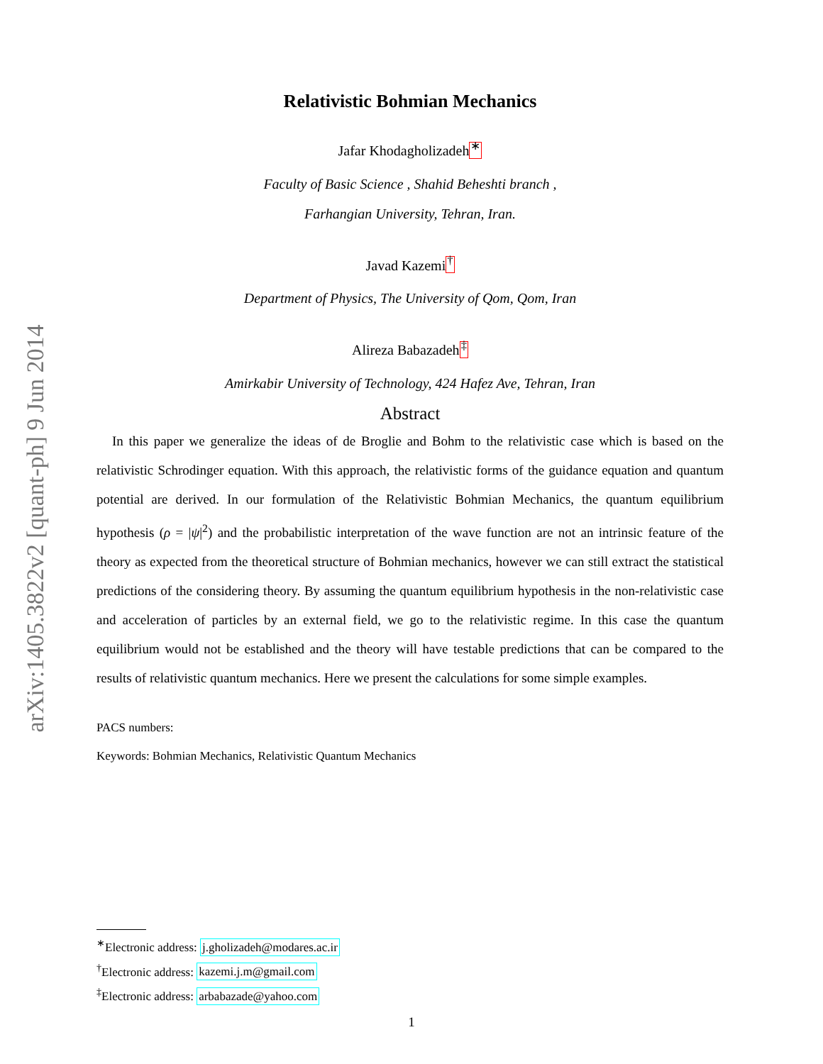arXiv:1405.3822v2 [quant-ph] 9 Jun 2014
Relativistic Bohmian Mechanics
Jafar Khodagholizadeh<sup>∗</sup>
Faculty of Basic Science , Shahid Beheshti branch ,
Farhangian University, Tehran, Iran.
Javad Kazemi<sup>†</sup>
Department of Physics, The University of Qom, Qom, Iran
Alireza Babazadeh<sup>‡</sup>
Amirkabir University of Technology, 424 Hafez Ave, Tehran, Iran
Abstract
In this paper we generalize the ideas of de Broglie and Bohm to the relativistic case which is based on the relativistic Schrodinger equation. With this approach, the relativistic forms of the guidance equation and quantum potential are derived. In our formulation of the Relativistic Bohmian Mechanics, the quantum equilibrium hypothesis (ρ = |ψ|<sup>2</sup>) and the probabilistic interpretation of the wave function are not an intrinsic feature of the theory as expected from the theoretical structure of Bohmian mechanics, however we can still extract the statistical predictions of the considering theory. By assuming the quantum equilibrium hypothesis in the non-relativistic case and acceleration of particles by an external field, we go to the relativistic regime. In this case the quantum equilibrium would not be established and the theory will have testable predictions that can be compared to the results of relativistic quantum mechanics. Here we present the calculations for some simple examples.
PACS numbers:
Keywords: Bohmian Mechanics, Relativistic Quantum Mechanics
<sup>∗</sup>Electronic address: j.gholizadeh@modares.ac.ir
<sup>†</sup> Electronic address: kazemi.j.m@gmail.com
<sup>‡</sup> Electronic address: arbabazade@yahoo.com
1